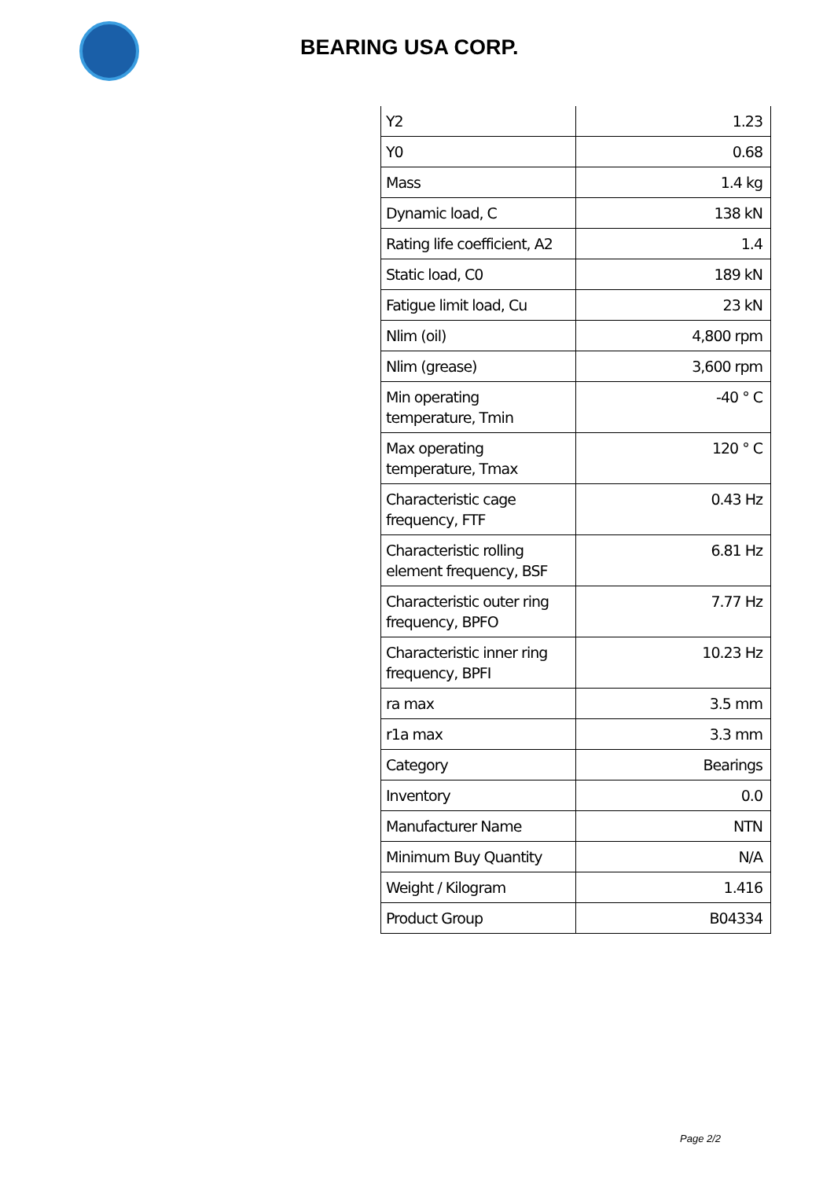BEARING USA CORP.
| Y2 | 1.23 |
| Y0 | 0.68 |
| Mass | 1.4 kg |
| Dynamic load, C | 138 kN |
| Rating life coefficient, A2 | 1.4 |
| Static load, C0 | 189 kN |
| Fatigue limit load, Cu | 23 kN |
| Nlim (oil) | 4,800 rpm |
| Nlim (grease) | 3,600 rpm |
| Min operating temperature, Tmin | -40 ° C |
| Max operating temperature, Tmax | 120 ° C |
| Characteristic cage frequency, FTF | 0.43 Hz |
| Characteristic rolling element frequency, BSF | 6.81 Hz |
| Characteristic outer ring frequency, BPFO | 7.77 Hz |
| Characteristic inner ring frequency, BPFI | 10.23 Hz |
| ra max | 3.5 mm |
| r1a max | 3.3 mm |
| Category | Bearings |
| Inventory | 0.0 |
| Manufacturer Name | NTN |
| Minimum Buy Quantity | N/A |
| Weight / Kilogram | 1.416 |
| Product Group | B04334 |
Page 2/2